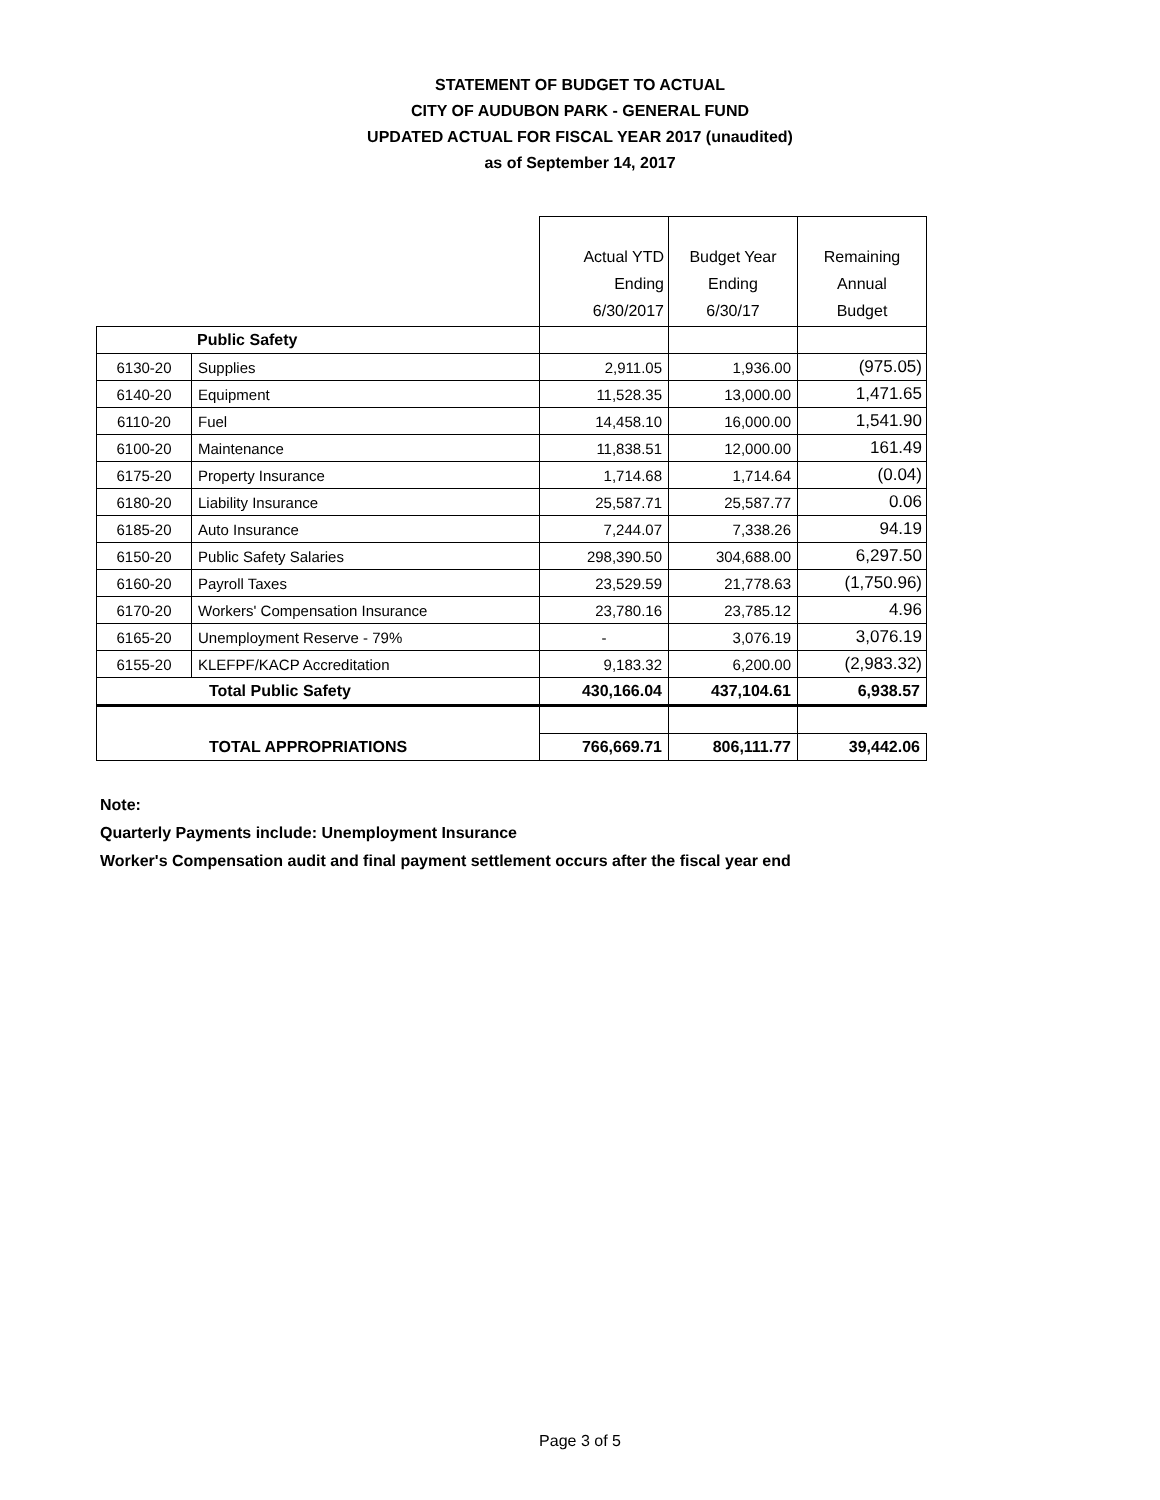STATEMENT OF BUDGET TO ACTUAL
CITY OF AUDUBON PARK - GENERAL FUND
UPDATED ACTUAL FOR FISCAL YEAR 2017 (unaudited)
as of September 14, 2017
| | | Actual YTD Ending 6/30/2017 | Budget Year Ending 6/30/17 | Remaining Annual Budget |
| --- | --- | --- | --- | --- |
| Public Safety | | | | |
| 6130-20 | Supplies | 2,911.05 | 1,936.00 | (975.05) |
| 6140-20 | Equipment | 11,528.35 | 13,000.00 | 1,471.65 |
| 6110-20 | Fuel | 14,458.10 | 16,000.00 | 1,541.90 |
| 6100-20 | Maintenance | 11,838.51 | 12,000.00 | 161.49 |
| 6175-20 | Property Insurance | 1,714.68 | 1,714.64 | (0.04) |
| 6180-20 | Liability Insurance | 25,587.71 | 25,587.77 | 0.06 |
| 6185-20 | Auto Insurance | 7,244.07 | 7,338.26 | 94.19 |
| 6150-20 | Public Safety Salaries | 298,390.50 | 304,688.00 | 6,297.50 |
| 6160-20 | Payroll Taxes | 23,529.59 | 21,778.63 | (1,750.96) |
| 6170-20 | Workers' Compensation Insurance | 23,780.16 | 23,785.12 | 4.96 |
| 6165-20 | Unemployment Reserve - 79% | - | 3,076.19 | 3,076.19 |
| 6155-20 | KLEFPF/KACP Accreditation | 9,183.32 | 6,200.00 | (2,983.32) |
| Total Public Safety | | 430,166.04 | 437,104.61 | 6,938.57 |
| TOTAL APPROPRIATIONS | | 766,669.71 | 806,111.77 | 39,442.06 |
Note:
Quarterly Payments include: Unemployment Insurance
Worker's Compensation audit and final payment settlement occurs after the fiscal year end
Page 3 of 5